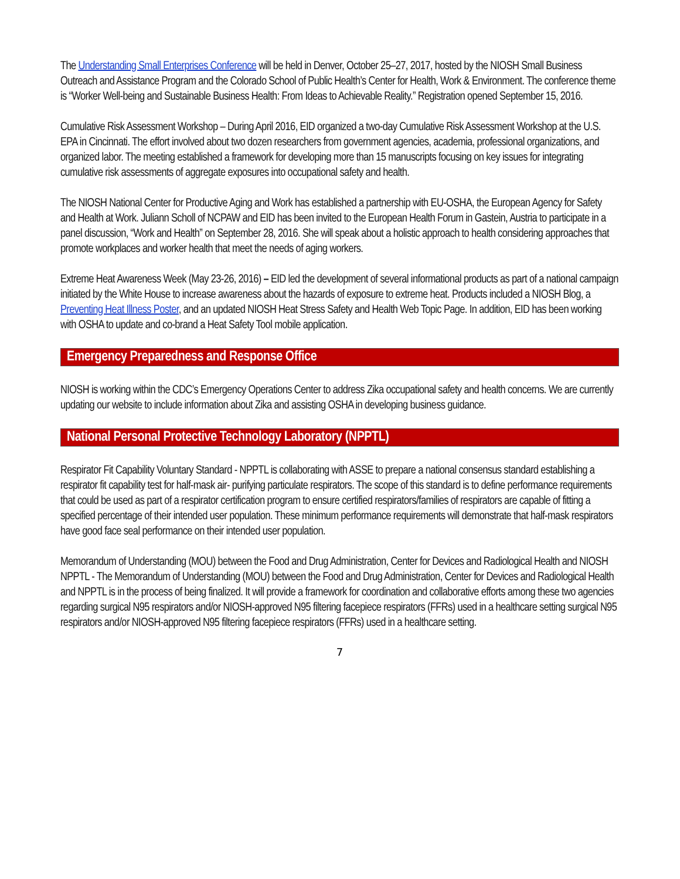The Understanding Small Enterprises Conference will be held in Denver, October 25–27, 2017, hosted by the NIOSH Small Business Outreach and Assistance Program and the Colorado School of Public Health’s Center for Health, Work & Environment. The conference theme is “Worker Well-being and Sustainable Business Health: From Ideas to Achievable Reality.” Registration opened September 15, 2016.
Cumulative Risk Assessment Workshop – During April 2016, EID organized a two-day Cumulative Risk Assessment Workshop at the U.S. EPA in Cincinnati. The effort involved about two dozen researchers from government agencies, academia, professional organizations, and organized labor. The meeting established a framework for developing more than 15 manuscripts focusing on key issues for integrating cumulative risk assessments of aggregate exposures into occupational safety and health.
The NIOSH National Center for Productive Aging and Work has established a partnership with EU-OSHA, the European Agency for Safety and Health at Work. Juliann Scholl of NCPAW and EID has been invited to the European Health Forum in Gastein, Austria to participate in a panel discussion, “Work and Health” on September 28, 2016. She will speak about a holistic approach to health considering approaches that promote workplaces and worker health that meet the needs of aging workers.
Extreme Heat Awareness Week (May 23-26, 2016) – EID led the development of several informational products as part of a national campaign initiated by the White House to increase awareness about the hazards of exposure to extreme heat. Products included a NIOSH Blog, a Preventing Heat Illness Poster, and an updated NIOSH Heat Stress Safety and Health Web Topic Page. In addition, EID has been working with OSHA to update and co-brand a Heat Safety Tool mobile application.
Emergency Preparedness and Response Office
NIOSH is working within the CDC’s Emergency Operations Center to address Zika occupational safety and health concerns. We are currently updating our website to include information about Zika and assisting OSHA in developing business guidance.
National Personal Protective Technology Laboratory (NPPTL)
Respirator Fit Capability Voluntary Standard - NPPTL is collaborating with ASSE to prepare a national consensus standard establishing a respirator fit capability test for half-mask air- purifying particulate respirators. The scope of this standard is to define performance requirements that could be used as part of a respirator certification program to ensure certified respirators/families of respirators are capable of fitting a specified percentage of their intended user population. These minimum performance requirements will demonstrate that half-mask respirators have good face seal performance on their intended user population.
Memorandum of Understanding (MOU) between the Food and Drug Administration, Center for Devices and Radiological Health and NIOSH NPPTL - The Memorandum of Understanding (MOU) between the Food and Drug Administration, Center for Devices and Radiological Health and NPPTL is in the process of being finalized. It will provide a framework for coordination and collaborative efforts among these two agencies regarding surgical N95 respirators and/or NIOSH-approved N95 filtering facepiece respirators (FFRs) used in a healthcare setting surgical N95 respirators and/or NIOSH-approved N95 filtering facepiece respirators (FFRs) used in a healthcare setting.
7